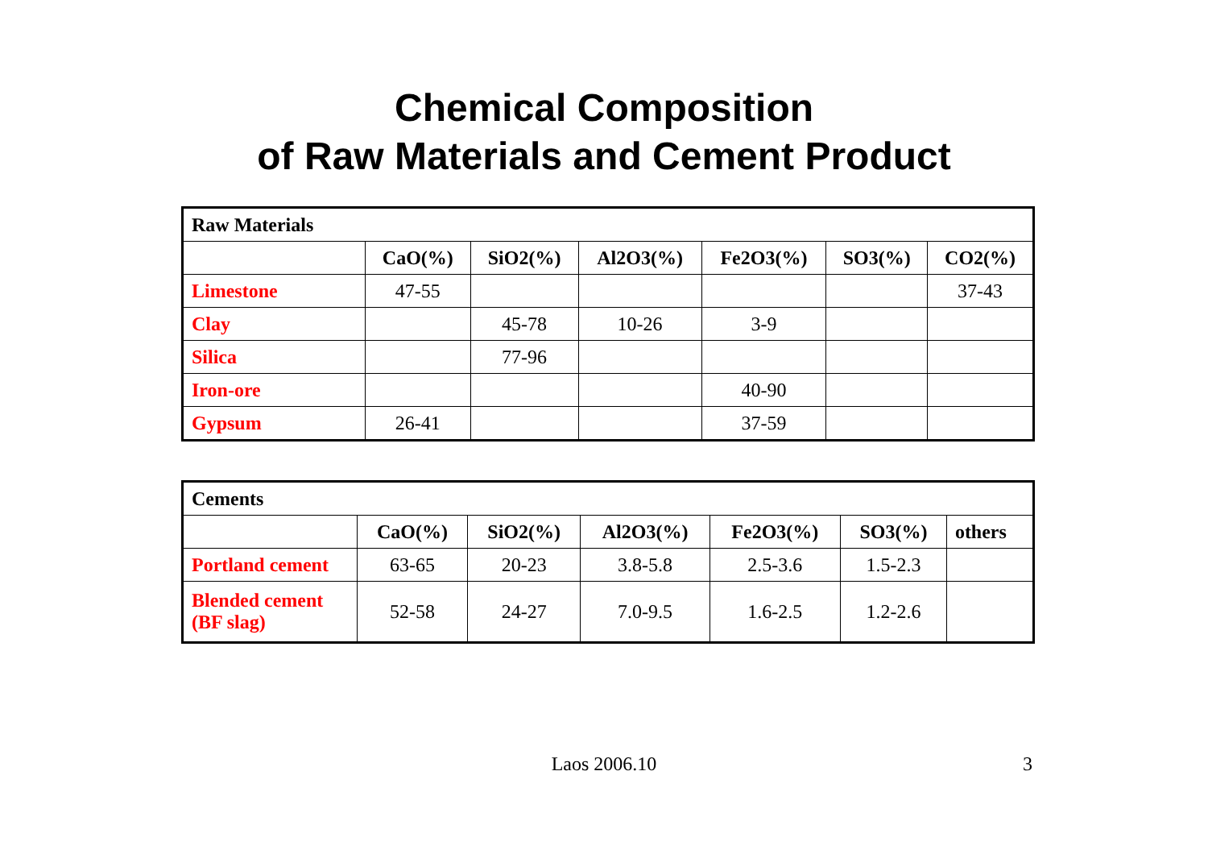Chemical Composition
of Raw Materials and Cement Product
| Raw Materials | | | | | | |
| | CaO(%) | SiO2(%) | Al2O3(%) | Fe2O3(%) | SO3(%) | CO2(%) |
| Limestone | 47-55 | | | | | 37-43 |
| Clay | | 45-78 | 10-26 | 3-9 | | |
| Silica | | 77-96 | | | | |
| Iron-ore | | | | 40-90 | | |
| Gypsum | 26-41 | | | 37-59 | | |
| Cements | | | | | | |
| | CaO(%) | SiO2(%) | Al2O3(%) | Fe2O3(%) | SO3(%) | others |
| Portland cement | 63-65 | 20-23 | 3.8-5.8 | 2.5-3.6 | 1.5-2.3 | |
| Blended cement (BF slag) | 52-58 | 24-27 | 7.0-9.5 | 1.6-2.5 | 1.2-2.6 | |
Laos 2006.10 3